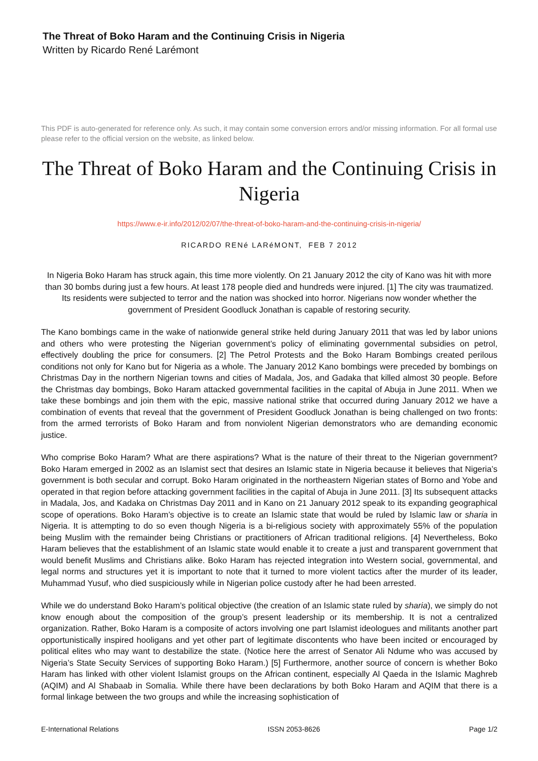The Threat of Boko Haram and the Continuing Crisis in Nigeria
Written by Ricardo René Larémont
This PDF is auto-generated for reference only. As such, it may contain some conversion errors and/or missing information. For all formal use please refer to the official version on the website, as linked below.
The Threat of Boko Haram and the Continuing Crisis in Nigeria
https://www.e-ir.info/2012/02/07/the-threat-of-boko-haram-and-the-continuing-crisis-in-nigeria/
RICARDO RENé LARéMONT, FEB 7 2012
In Nigeria Boko Haram has struck again, this time more violently. On 21 January 2012 the city of Kano was hit with more than 30 bombs during just a few hours. At least 178 people died and hundreds were injured. [1] The city was traumatized. Its residents were subjected to terror and the nation was shocked into horror. Nigerians now wonder whether the government of President Goodluck Jonathan is capable of restoring security.
The Kano bombings came in the wake of nationwide general strike held during January 2011 that was led by labor unions and others who were protesting the Nigerian government’s policy of eliminating governmental subsidies on petrol, effectively doubling the price for consumers. [2] The Petrol Protests and the Boko Haram Bombings created perilous conditions not only for Kano but for Nigeria as a whole. The January 2012 Kano bombings were preceded by bombings on Christmas Day in the northern Nigerian towns and cities of Madala, Jos, and Gadaka that killed almost 30 people. Before the Christmas day bombings, Boko Haram attacked governmental facilities in the capital of Abuja in June 2011. When we take these bombings and join them with the epic, massive national strike that occurred during January 2012 we have a combination of events that reveal that the government of President Goodluck Jonathan is being challenged on two fronts: from the armed terrorists of Boko Haram and from nonviolent Nigerian demonstrators who are demanding economic justice.
Who comprise Boko Haram? What are there aspirations? What is the nature of their threat to the Nigerian government? Boko Haram emerged in 2002 as an Islamist sect that desires an Islamic state in Nigeria because it believes that Nigeria’s government is both secular and corrupt. Boko Haram originated in the northeastern Nigerian states of Borno and Yobe and operated in that region before attacking government facilities in the capital of Abuja in June 2011. [3] Its subsequent attacks in Madala, Jos, and Kadaka on Christmas Day 2011 and in Kano on 21 January 2012 speak to its expanding geographical scope of operations. Boko Haram’s objective is to create an Islamic state that would be ruled by Islamic law or sharia in Nigeria. It is attempting to do so even though Nigeria is a bi-religious society with approximately 55% of the population being Muslim with the remainder being Christians or practitioners of African traditional religions. [4] Nevertheless, Boko Haram believes that the establishment of an Islamic state would enable it to create a just and transparent government that would benefit Muslims and Christians alike. Boko Haram has rejected integration into Western social, governmental, and legal norms and structures yet it is important to note that it turned to more violent tactics after the murder of its leader, Muhammad Yusuf, who died suspiciously while in Nigerian police custody after he had been arrested.
While we do understand Boko Haram’s political objective (the creation of an Islamic state ruled by sharia), we simply do not know enough about the composition of the group’s present leadership or its membership. It is not a centralized organization. Rather, Boko Haram is a composite of actors involving one part Islamist ideologues and militants another part opportunistically inspired hooligans and yet other part of legitimate discontents who have been incited or encouraged by political elites who may want to destabilize the state. (Notice here the arrest of Senator Ali Ndume who was accused by Nigeria’s State Secuity Services of supporting Boko Haram.) [5] Furthermore, another source of concern is whether Boko Haram has linked with other violent Islamist groups on the African continent, especially Al Qaeda in the Islamic Maghreb (AQIM) and Al Shabaab in Somalia. While there have been declarations by both Boko Haram and AQIM that there is a formal linkage between the two groups and while the increasing sophistication of
E-International Relations ISSN 2053-8626 Page 1/2